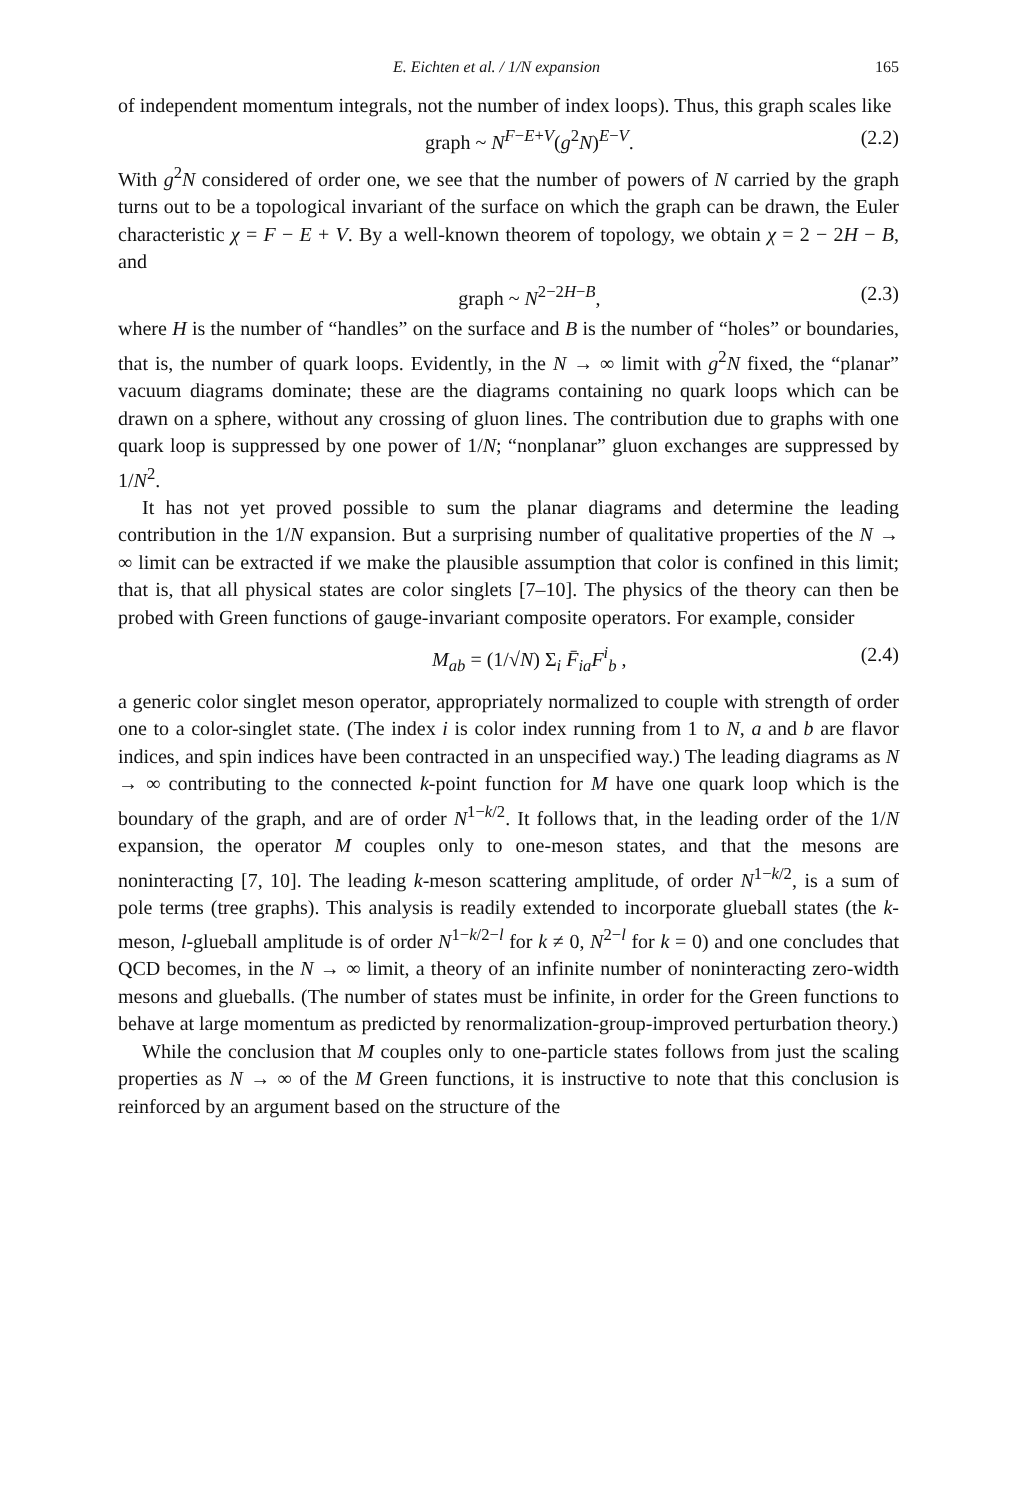E. Eichten et al. / 1/N expansion 165
of independent momentum integrals, not the number of index loops). Thus, this graph scales like
graph ~ N<sup>F−E+V</sup>(g<sup>2</sup>N)<sup>E−V</sup>. (2.2)
With g<sup>2</sup>N considered of order one, we see that the number of powers of N carried by the graph turns out to be a topological invariant of the surface on which the graph can be drawn, the Euler characteristic χ = F − E + V. By a well-known theorem of topology, we obtain χ = 2 − 2H − B, and
graph ~ N<sup>2−2H−B</sup>, (2.3)
where H is the number of “handles” on the surface and B is the number of “holes” or boundaries, that is, the number of quark loops. Evidently, in the N → ∞ limit with g<sup>2</sup>N fixed, the “planar” vacuum diagrams dominate; these are the diagrams containing no quark loops which can be drawn on a sphere, without any crossing of gluon lines. The contribution due to graphs with one quark loop is suppressed by one power of 1/N; “nonplanar” gluon exchanges are suppressed by 1/N<sup>2</sup>.
It has not yet proved possible to sum the planar diagrams and determine the leading contribution in the 1/N expansion. But a surprising number of qualitative properties of the N → ∞ limit can be extracted if we make the plausible assumption that color is confined in this limit; that is, that all physical states are color singlets [7–10]. The physics of the theory can then be probed with Green functions of gauge-invariant composite operators. For example, consider
M<sub>ab</sub> = (1/√N) Σ<sub>i</sub> F̄<sub>ia</sub>F<sup>i</sup><sub>b</sub> , (2.4)
a generic color singlet meson operator, appropriately normalized to couple with strength of order one to a color-singlet state. (The index i is color index running from 1 to N, a and b are flavor indices, and spin indices have been contracted in an unspecified way.) The leading diagrams as N → ∞ contributing to the connected k-point function for M have one quark loop which is the boundary of the graph, and are of order N<sup>1−k/2</sup>. It follows that, in the leading order of the 1/N expansion, the operator M couples only to one-meson states, and that the mesons are noninteracting [7, 10]. The leading k-meson scattering amplitude, of order N<sup>1−k/2</sup>, is a sum of pole terms (tree graphs). This analysis is readily extended to incorporate glueball states (the k-meson, l-glueball amplitude is of order N<sup>1−k/2−l</sup> for k ≠ 0, N<sup>2−l</sup> for k = 0) and one concludes that QCD becomes, in the N → ∞ limit, a theory of an infinite number of noninteracting zero-width mesons and glueballs. (The number of states must be infinite, in order for the Green functions to behave at large momentum as predicted by renormalization-group-improved perturbation theory.)
While the conclusion that M couples only to one-particle states follows from just the scaling properties as N → ∞ of the M Green functions, it is instructive to note that this conclusion is reinforced by an argument based on the structure of the